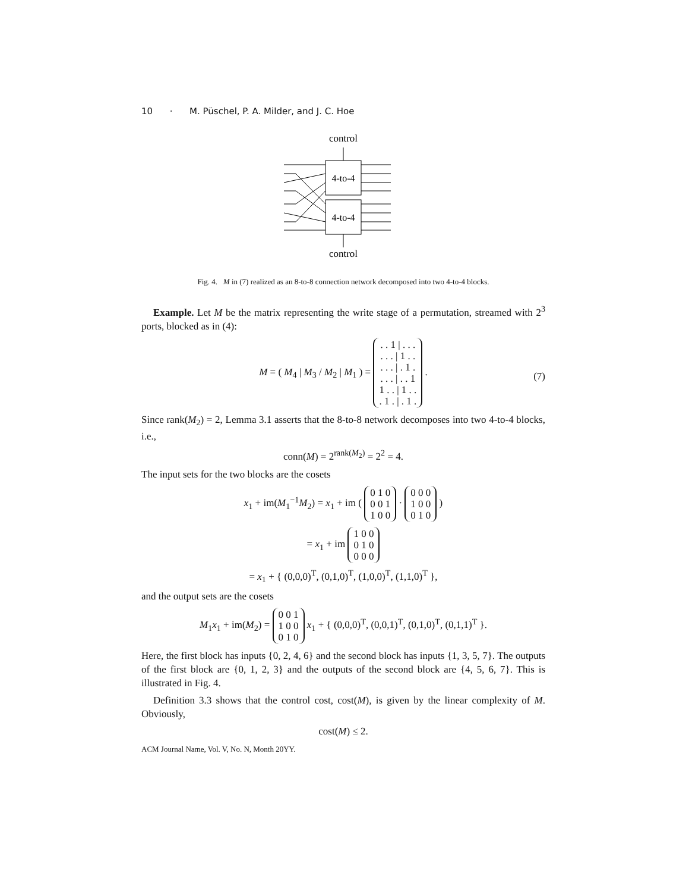10 · M. Püschel, P. A. Milder, and J. C. Hoe
control
4-to-4
4-to-4
control
Fig. 4. M in (7) realized as an 8-to-8 connection network decomposed into two 4-to-4 blocks.
Example. Let M be the matrix representing the write stage of a permutation, streamed with 2<sup>3</sup> ports, blocked as in (4):
M = ( M<sub>4</sub> | M<sub>3</sub> / M<sub>2</sub> | M<sub>1</sub> ) = . . 1 | . . .
. . . | 1 . .
. . . | . 1 .
. . . | . . 1
1 . . | 1 . .
. 1 . | . 1 . .
(7)
Since rank(M<sub>2</sub>) = 2, Lemma 3.1 asserts that the 8-to-8 network decomposes into two 4-to-4 blocks, i.e.,
conn(M) = 2<sup>rank(M<sub>2</sub>)</sup> = 2<sup>2</sup> = 4.
The input sets for the two blocks are the cosets
x<sub>1</sub> + im(M<sub>1</sub><sup>−1</sup>M<sub>2</sub>) = x<sub>1</sub> + im ( 0 1 0
0 0 1
1 0 0 · 0 0 0
1 0 0
0 1 0 )
= x<sub>1</sub> + im 1 0 0
0 1 0
0 0 0
= x<sub>1</sub> + { (0,0,0)<sup>T</sup>, (0,1,0)<sup>T</sup>, (1,0,0)<sup>T</sup>, (1,1,0)<sup>T</sup> },
and the output sets are the cosets
M<sub>1</sub>x<sub>1</sub> + im(M<sub>2</sub>) = 0 0 1
1 0 0
0 1 0 x<sub>1</sub> + { (0,0,0)<sup>T</sup>, (0,0,1)<sup>T</sup>, (0,1,0)<sup>T</sup>, (0,1,1)<sup>T</sup> }.
Here, the first block has inputs {0, 2, 4, 6} and the second block has inputs {1, 3, 5, 7}. The outputs of the first block are {0, 1, 2, 3} and the outputs of the second block are {4, 5, 6, 7}. This is illustrated in Fig. 4.
Definition 3.3 shows that the control cost, cost(M), is given by the linear complexity of M. Obviously,
cost(M) ≤ 2.
ACM Journal Name, Vol. V, No. N, Month 20YY.